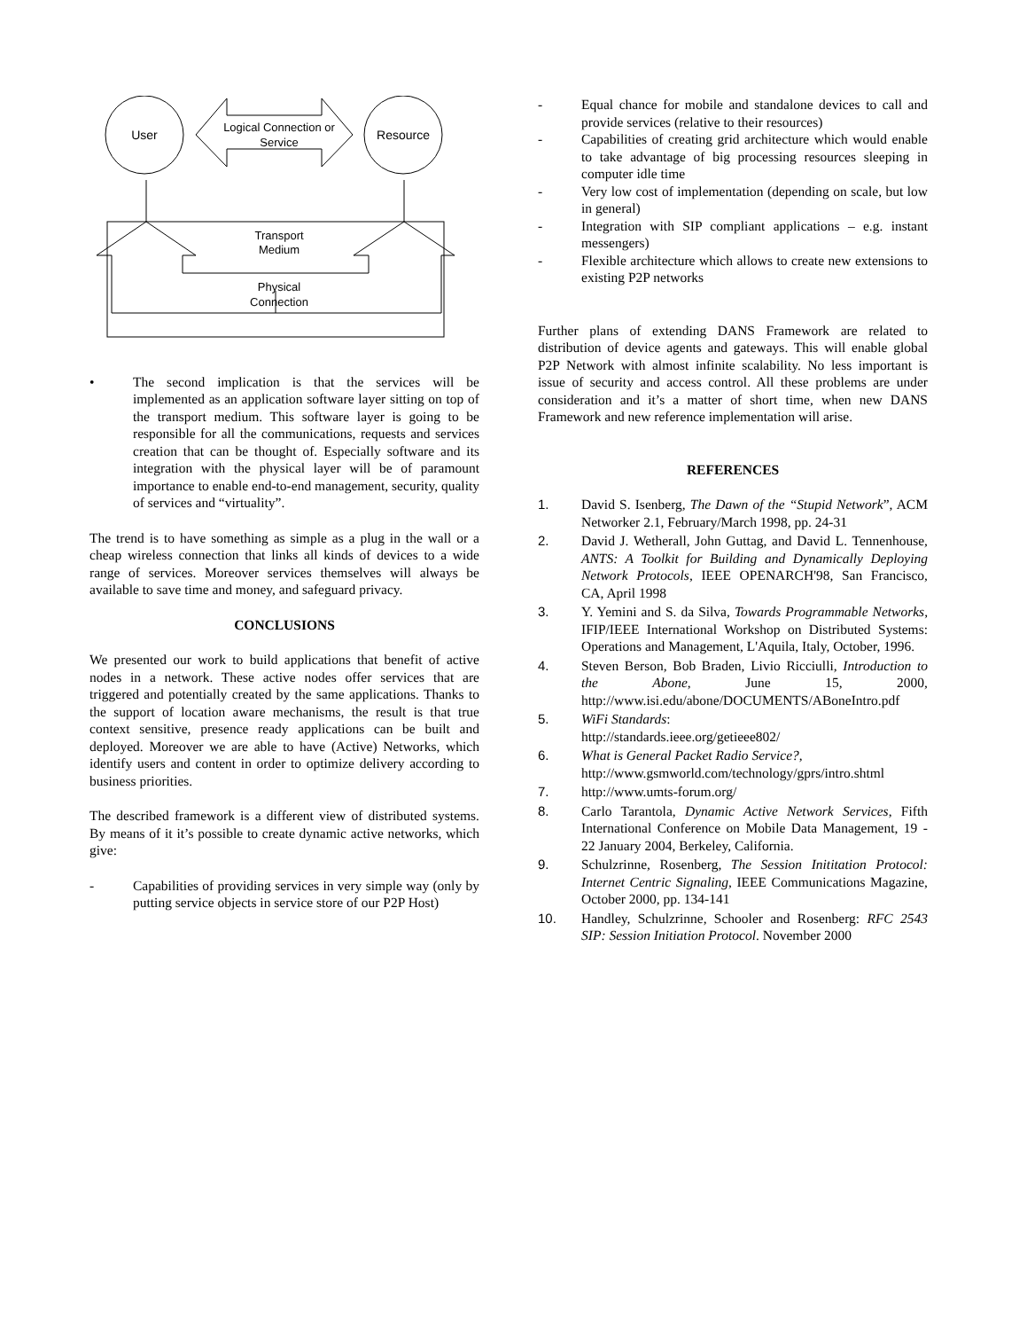User
Resource
Logical Connection or
Service
Transport
Medium
Physical
Connection
• The second implication is that the services will be implemented as an application software layer sitting on top of the transport medium. This software layer is going to be responsible for all the communications, requests and services creation that can be thought of. Especially software and its integration with the physical layer will be of paramount importance to enable end-to-end management, security, quality of services and “virtuality”.
The trend is to have something as simple as a plug in the wall or a cheap wireless connection that links all kinds of devices to a wide range of services. Moreover services themselves will always be available to save time and money, and safeguard privacy.
CONCLUSIONS
We presented our work to build applications that benefit of active nodes in a network. These active nodes offer services that are triggered and potentially created by the same applications. Thanks to the support of location aware mechanisms, the result is that true context sensitive, presence ready applications can be built and deployed. Moreover we are able to have (Active) Networks, which identify users and content in order to optimize delivery according to business priorities.
The described framework is a different view of distributed systems. By means of it it’s possible to create dynamic active networks, which give:
- Capabilities of providing services in very simple way (only by putting service objects in service store of our P2P Host)
- Equal chance for mobile and standalone devices to call and provide services (relative to their resources)
- Capabilities of creating grid architecture which would enable to take advantage of big processing resources sleeping in computer idle time
- Very low cost of implementation (depending on scale, but low in general)
- Integration with SIP compliant applications – e.g. instant messengers)
- Flexible architecture which allows to create new extensions to existing P2P networks
Further plans of extending DANS Framework are related to distribution of device agents and gateways. This will enable global P2P Network with almost infinite scalability. No less important is issue of security and access control. All these problems are under consideration and it’s a matter of short time, when new DANS Framework and new reference implementation will arise.
REFERENCES
1. David S. Isenberg, The Dawn of the “Stupid Network”, ACM Networker 2.1, February/March 1998, pp. 24-31
2. David J. Wetherall, John Guttag, and David L. Tennenhouse, ANTS: A Toolkit for Building and Dynamically Deploying Network Protocols, IEEE OPENARCH'98, San Francisco, CA, April 1998
3. Y. Yemini and S. da Silva, Towards Programmable Networks, IFIP/IEEE International Workshop on Distributed Systems: Operations and Management, L'Aquila, Italy, October, 1996.
4. Steven Berson, Bob Braden, Livio Ricciulli, Introduction to the Abone, June 15, 2000, http://www.isi.edu/abone/DOCUMENTS/ABoneIntro.pdf
5. WiFi Standards:
http://standards.ieee.org/getieee802/
6. What is General Packet Radio Service?,
http://www.gsmworld.com/technology/gprs/intro.shtml
7. http://www.umts-forum.org/
8. Carlo Tarantola, Dynamic Active Network Services, Fifth International Conference on Mobile Data Management, 19 - 22 January 2004, Berkeley, California.
9. Schulzrinne, Rosenberg, The Session Inititation Protocol: Internet Centric Signaling, IEEE Communications Magazine, October 2000, pp. 134-141
10. Handley, Schulzrinne, Schooler and Rosenberg: RFC 2543 SIP: Session Initiation Protocol. November 2000